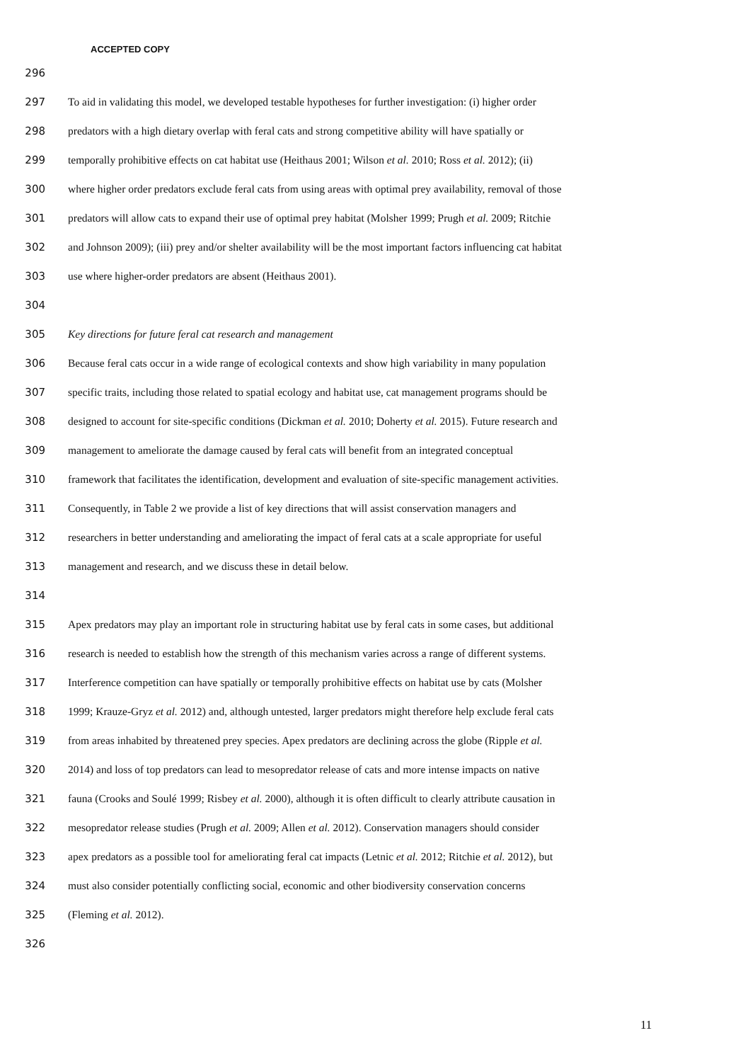ACCEPTED COPY
296
297 To aid in validating this model, we developed testable hypotheses for further investigation: (i) higher order
298 predators with a high dietary overlap with feral cats and strong competitive ability will have spatially or
299 temporally prohibitive effects on cat habitat use (Heithaus 2001; Wilson et al. 2010; Ross et al. 2012); (ii)
300 where higher order predators exclude feral cats from using areas with optimal prey availability, removal of those
301 predators will allow cats to expand their use of optimal prey habitat (Molsher 1999; Prugh et al. 2009; Ritchie
302 and Johnson 2009); (iii) prey and/or shelter availability will be the most important factors influencing cat habitat
303 use where higher-order predators are absent (Heithaus 2001).
304
305 Key directions for future feral cat research and management
306 Because feral cats occur in a wide range of ecological contexts and show high variability in many population
307 specific traits, including those related to spatial ecology and habitat use, cat management programs should be
308 designed to account for site-specific conditions (Dickman et al. 2010; Doherty et al. 2015). Future research and
309 management to ameliorate the damage caused by feral cats will benefit from an integrated conceptual
310 framework that facilitates the identification, development and evaluation of site-specific management activities.
311 Consequently, in Table 2 we provide a list of key directions that will assist conservation managers and
312 researchers in better understanding and ameliorating the impact of feral cats at a scale appropriate for useful
313 management and research, and we discuss these in detail below.
314
315 Apex predators may play an important role in structuring habitat use by feral cats in some cases, but additional
316 research is needed to establish how the strength of this mechanism varies across a range of different systems.
317 Interference competition can have spatially or temporally prohibitive effects on habitat use by cats (Molsher
318 1999; Krauze-Gryz et al. 2012) and, although untested, larger predators might therefore help exclude feral cats
319 from areas inhabited by threatened prey species. Apex predators are declining across the globe (Ripple et al.
320 2014) and loss of top predators can lead to mesopredator release of cats and more intense impacts on native
321 fauna (Crooks and Soulé 1999; Risbey et al. 2000), although it is often difficult to clearly attribute causation in
322 mesopredator release studies (Prugh et al. 2009; Allen et al. 2012). Conservation managers should consider
323 apex predators as a possible tool for ameliorating feral cat impacts (Letnic et al. 2012; Ritchie et al. 2012), but
324 must also consider potentially conflicting social, economic and other biodiversity conservation concerns
325 (Fleming et al. 2012).
326
11